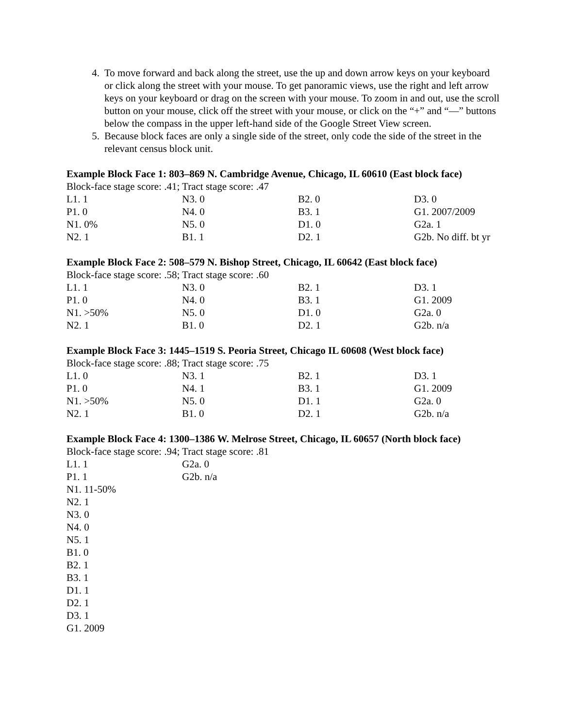4. To move forward and back along the street, use the up and down arrow keys on your keyboard or click along the street with your mouse. To get panoramic views, use the right and left arrow keys on your keyboard or drag on the screen with your mouse. To zoom in and out, use the scroll button on your mouse, click off the street with your mouse, or click on the “+” and “—” buttons below the compass in the upper left-hand side of the Google Street View screen.
5. Because block faces are only a single side of the street, only code the side of the street in the relevant census block unit.
Example Block Face 1: 803–869 N. Cambridge Avenue, Chicago, IL 60610 (East block face)
Block-face stage score: .41; Tract stage score: .47
| L1. 1 | N3. 0 | B2. 0 | D3. 0 |
| P1. 0 | N4. 0 | B3. 1 | G1. 2007/2009 |
| N1. 0% | N5. 0 | D1. 0 | G2a. 1 |
| N2. 1 | B1. 1 | D2. 1 | G2b. No diff. bt yr |
Example Block Face 2: 508–579 N. Bishop Street, Chicago, IL 60642 (East block face)
Block-face stage score: .58; Tract stage score: .60
| L1. 1 | N3. 0 | B2. 1 | D3. 1 |
| P1. 0 | N4. 0 | B3. 1 | G1. 2009 |
| N1. >50% | N5. 0 | D1. 0 | G2a. 0 |
| N2. 1 | B1. 0 | D2. 1 | G2b. n/a |
Example Block Face 3: 1445–1519 S. Peoria Street, Chicago IL 60608 (West block face)
Block-face stage score: .88; Tract stage score: .75
| L1. 0 | N3. 1 | B2. 1 | D3. 1 |
| P1. 0 | N4. 1 | B3. 1 | G1. 2009 |
| N1. >50% | N5. 0 | D1. 1 | G2a. 0 |
| N2. 1 | B1. 0 | D2. 1 | G2b. n/a |
Example Block Face 4: 1300–1386 W. Melrose Street, Chicago, IL 60657 (North block face)
Block-face stage score: .94; Tract stage score: .81
| L1. 1 | G2a. 0 |
| P1. 1 | G2b. n/a |
| N1. 11-50% | |
| N2. 1 | |
| N3. 0 | |
| N4. 0 | |
| N5. 1 | |
| B1. 0 | |
| B2. 1 | |
| B3. 1 | |
| D1. 1 | |
| D2. 1 | |
| D3. 1 | |
| G1. 2009 | |